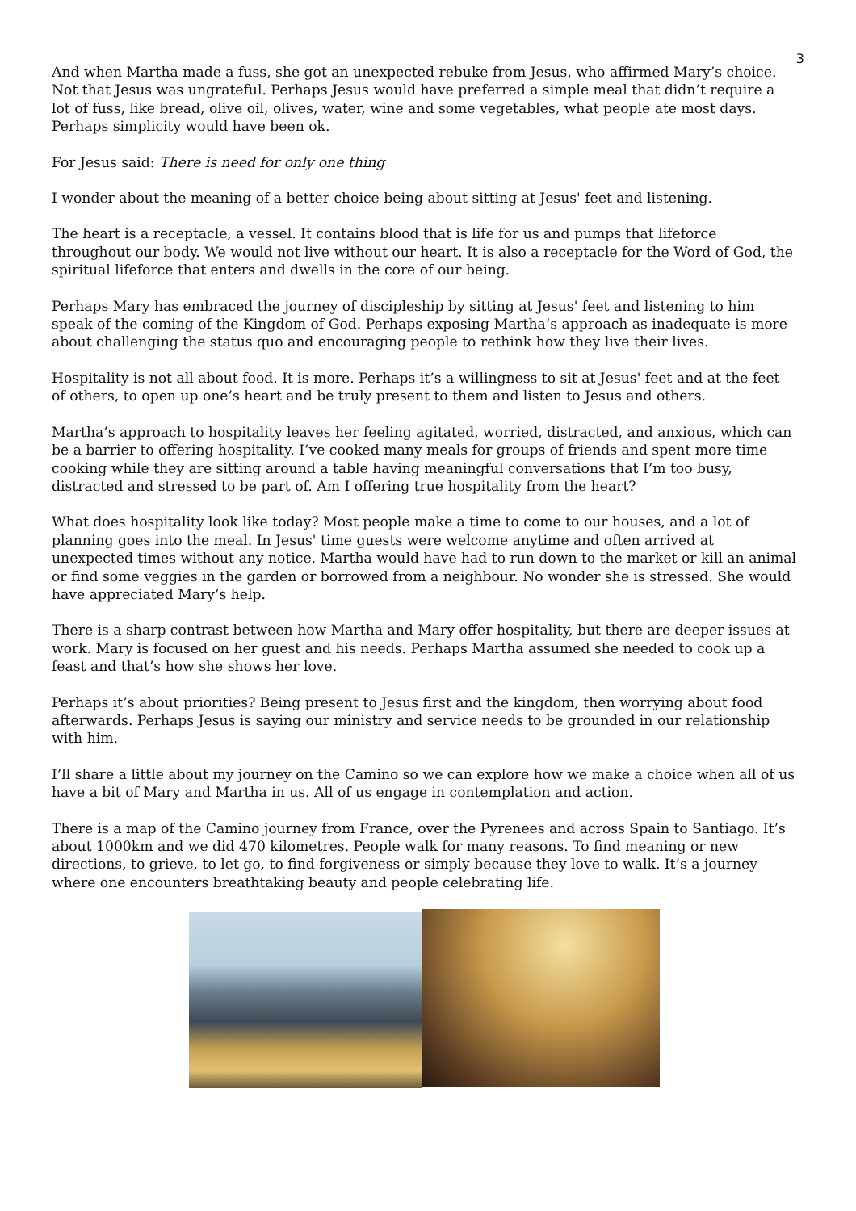3
And when Martha made a fuss, she got an unexpected rebuke from Jesus, who affirmed Mary’s choice. Not that Jesus was ungrateful. Perhaps Jesus would have preferred a simple meal that didn’t require a lot of fuss, like bread, olive oil, olives, water, wine and some vegetables, what people ate most days. Perhaps simplicity would have been ok.
For Jesus said: There is need for only one thing
I wonder about the meaning of a better choice being about sitting at Jesus' feet and listening.
The heart is a receptacle, a vessel. It contains blood that is life for us and pumps that lifeforce throughout our body. We would not live without our heart. It is also a receptacle for the Word of God, the spiritual lifeforce that enters and dwells in the core of our being.
Perhaps Mary has embraced the journey of discipleship by sitting at Jesus' feet and listening to him speak of the coming of the Kingdom of God. Perhaps exposing Martha’s approach as inadequate is more about challenging the status quo and encouraging people to rethink how they live their lives.
Hospitality is not all about food. It is more. Perhaps it’s a willingness to sit at Jesus' feet and at the feet of others, to open up one’s heart and be truly present to them and listen to Jesus and others.
Martha’s approach to hospitality leaves her feeling agitated, worried, distracted, and anxious, which can be a barrier to offering hospitality. I’ve cooked many meals for groups of friends and spent more time cooking while they are sitting around a table having meaningful conversations that I’m too busy, distracted and stressed to be part of. Am I offering true hospitality from the heart?
What does hospitality look like today? Most people make a time to come to our houses, and a lot of planning goes into the meal. In Jesus' time guests were welcome anytime and often arrived at unexpected times without any notice. Martha would have had to run down to the market or kill an animal or find some veggies in the garden or borrowed from a neighbour. No wonder she is stressed. She would have appreciated Mary’s help.
There is a sharp contrast between how Martha and Mary offer hospitality, but there are deeper issues at work. Mary is focused on her guest and his needs. Perhaps Martha assumed she needed to cook up a feast and that’s how she shows her love.
Perhaps it’s about priorities? Being present to Jesus first and the kingdom, then worrying about food afterwards. Perhaps Jesus is saying our ministry and service needs to be grounded in our relationship with him.
I’ll share a little about my journey on the Camino so we can explore how we make a choice when all of us have a bit of Mary and Martha in us. All of us engage in contemplation and action.
There is a map of the Camino journey from France, over the Pyrenees and across Spain to Santiago. It’s about 1000km and we did 470 kilometres. People walk for many reasons. To find meaning or new directions, to grieve, to let go, to find forgiveness or simply because they love to walk. It’s a journey where one encounters breathtaking beauty and people celebrating life.